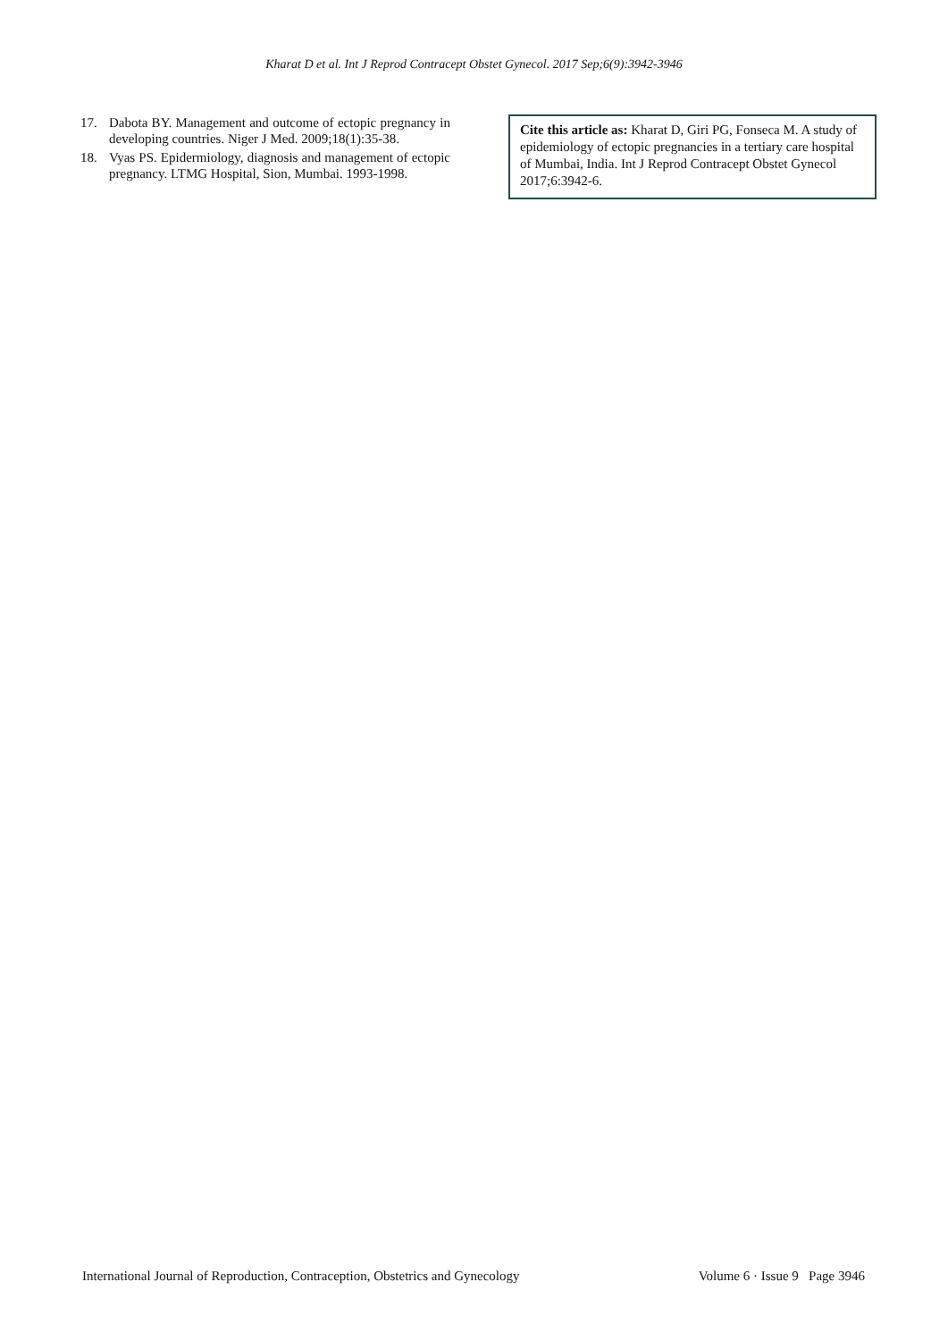Kharat D et al. Int J Reprod Contracept Obstet Gynecol. 2017 Sep;6(9):3942-3946
17. Dabota BY. Management and outcome of ectopic pregnancy in developing countries. Niger J Med. 2009;18(1):35-38.
18. Vyas PS. Epidermiology, diagnosis and management of ectopic pregnancy. LTMG Hospital, Sion, Mumbai. 1993-1998.
Cite this article as: Kharat D, Giri PG, Fonseca M. A study of epidemiology of ectopic pregnancies in a tertiary care hospital of Mumbai, India. Int J Reprod Contracept Obstet Gynecol 2017;6:3942-6.
International Journal of Reproduction, Contraception, Obstetrics and Gynecology Volume 6 · Issue 9 Page 3946